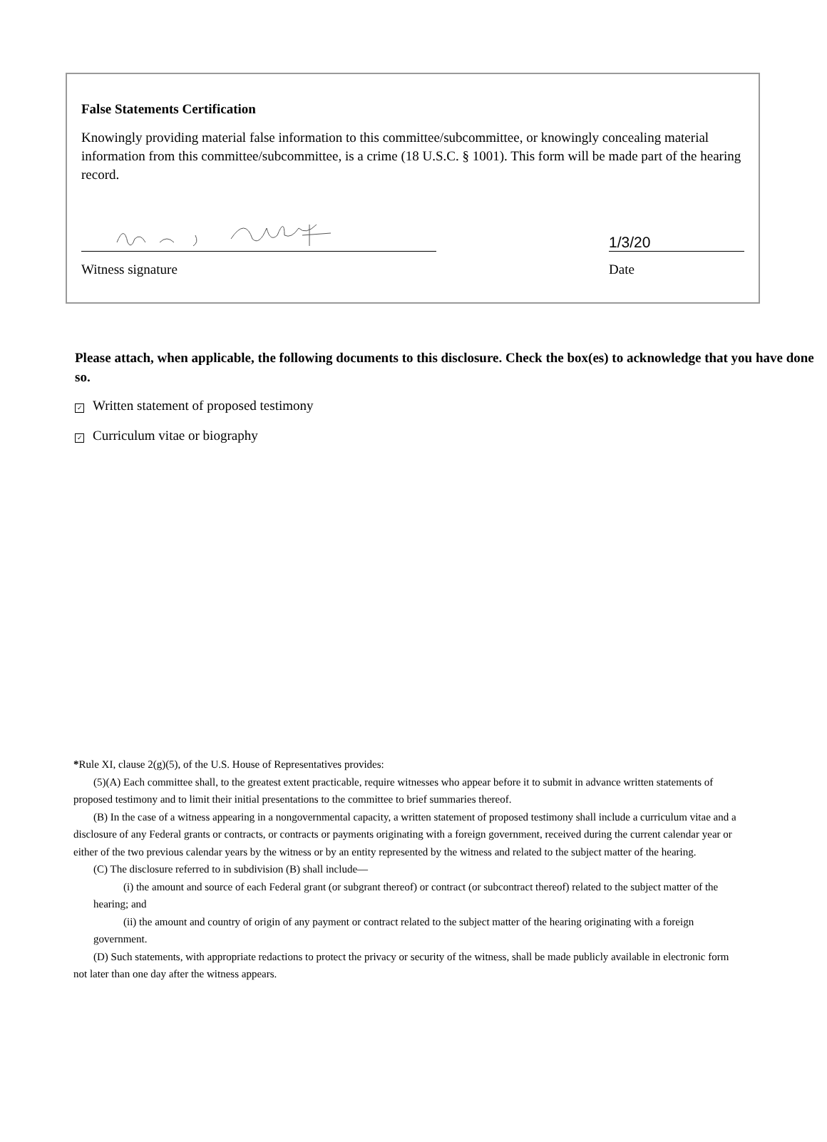False Statements Certification
Knowingly providing material false information to this committee/subcommittee, or knowingly concealing material information from this committee/subcommittee, is a crime (18 U.S.C. § 1001). This form will be made part of the hearing record.
1/3/20
Witness signature Date
Please attach, when applicable, the following documents to this disclosure. Check the box(es) to acknowledge that you have done so.
✓ Written statement of proposed testimony
✓ Curriculum vitae or biography
*Rule XI, clause 2(g)(5), of the U.S. House of Representatives provides:
(5)(A) Each committee shall, to the greatest extent practicable, require witnesses who appear before it to submit in advance written statements of proposed testimony and to limit their initial presentations to the committee to brief summaries thereof.
(B) In the case of a witness appearing in a nongovernmental capacity, a written statement of proposed testimony shall include a curriculum vitae and a disclosure of any Federal grants or contracts, or contracts or payments originating with a foreign government, received during the current calendar year or either of the two previous calendar years by the witness or by an entity represented by the witness and related to the subject matter of the hearing.
(C) The disclosure referred to in subdivision (B) shall include—
(i) the amount and source of each Federal grant (or subgrant thereof) or contract (or subcontract thereof) related to the subject matter of the hearing; and
(ii) the amount and country of origin of any payment or contract related to the subject matter of the hearing originating with a foreign government.
(D) Such statements, with appropriate redactions to protect the privacy or security of the witness, shall be made publicly available in electronic form not later than one day after the witness appears.